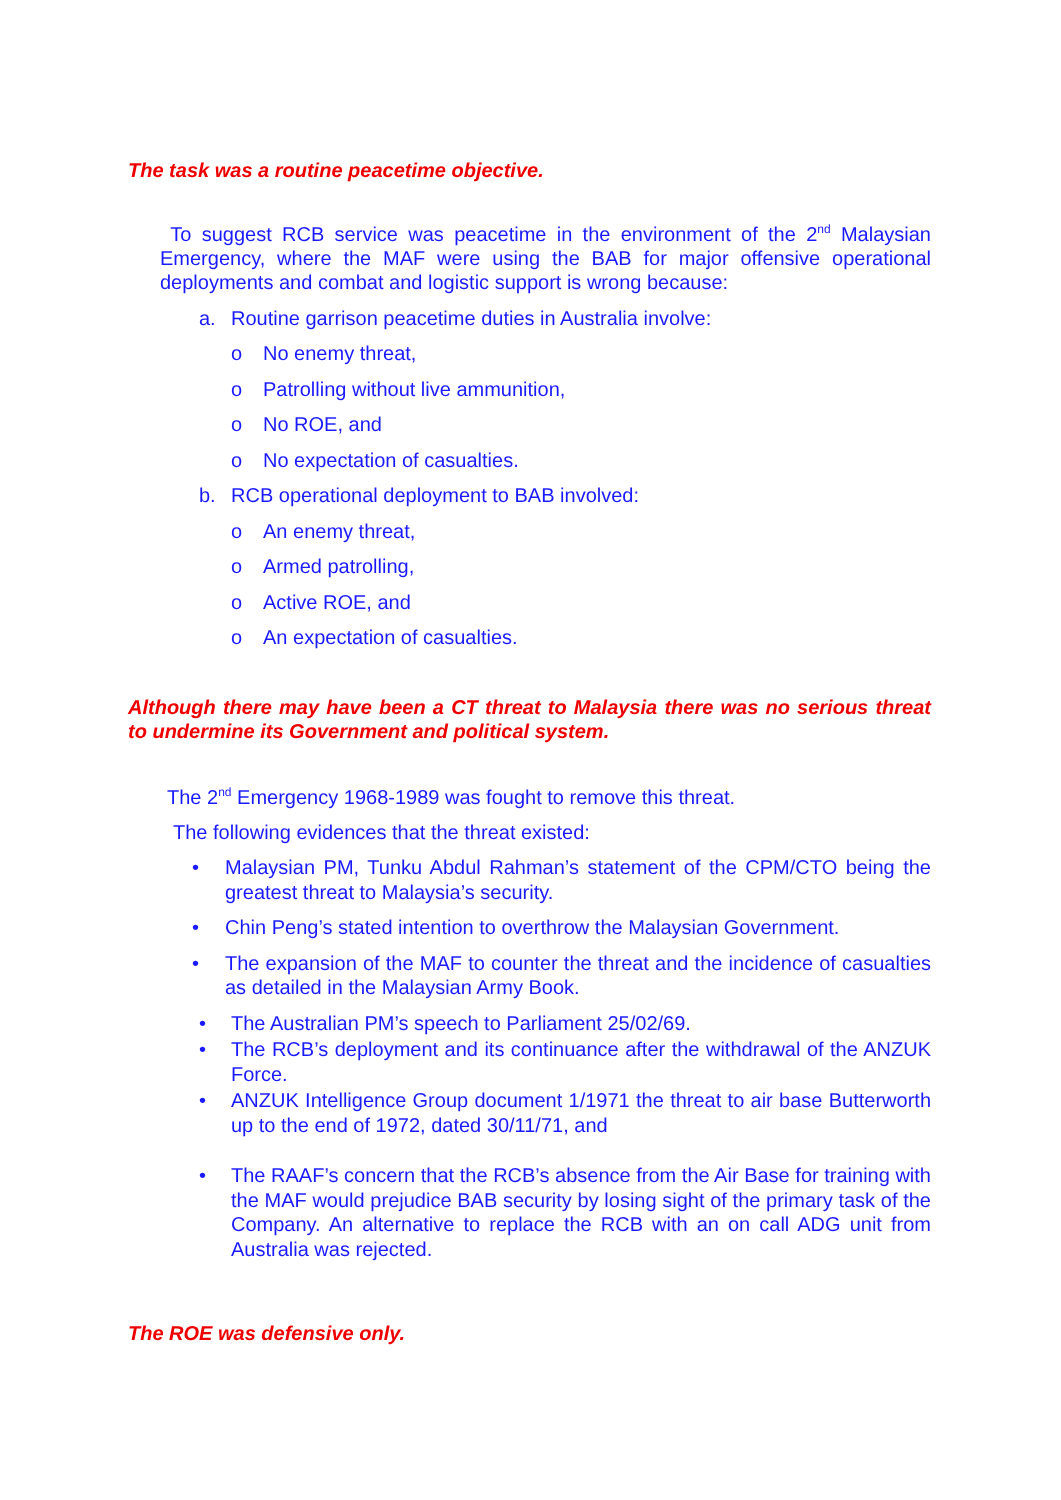The task was a routine peacetime objective.
To suggest RCB service was peacetime in the environment of the 2<sup>nd</sup> Malaysian Emergency, where the MAF were using the BAB for major offensive operational deployments and combat and logistic support is wrong because:
a. Routine garrison peacetime duties in Australia involve:
o No enemy threat,
o Patrolling without live ammunition,
o No ROE, and
o No expectation of casualties.
b. RCB operational deployment to BAB involved:
o An enemy threat,
o Armed patrolling,
o Active ROE, and
o An expectation of casualties.
Although there may have been a CT threat to Malaysia there was no serious threat to undermine its Government and political system.
The 2<sup>nd</sup> Emergency 1968-1989 was fought to remove this threat.
The following evidences that the threat existed:
• Malaysian PM, Tunku Abdul Rahman’s statement of the CPM/CTO being the greatest threat to Malaysia’s security.
• Chin Peng’s stated intention to overthrow the Malaysian Government.
• The expansion of the MAF to counter the threat and the incidence of casualties as detailed in the Malaysian Army Book.
• The Australian PM’s speech to Parliament 25/02/69.
• The RCB’s deployment and its continuance after the withdrawal of the ANZUK Force.
• ANZUK Intelligence Group document 1/1971 the threat to air base Butterworth up to the end of 1972, dated 30/11/71, and
• The RAAF’s concern that the RCB’s absence from the Air Base for training with the MAF would prejudice BAB security by losing sight of the primary task of the Company. An alternative to replace the RCB with an on call ADG unit from Australia was rejected.
The ROE was defensive only.